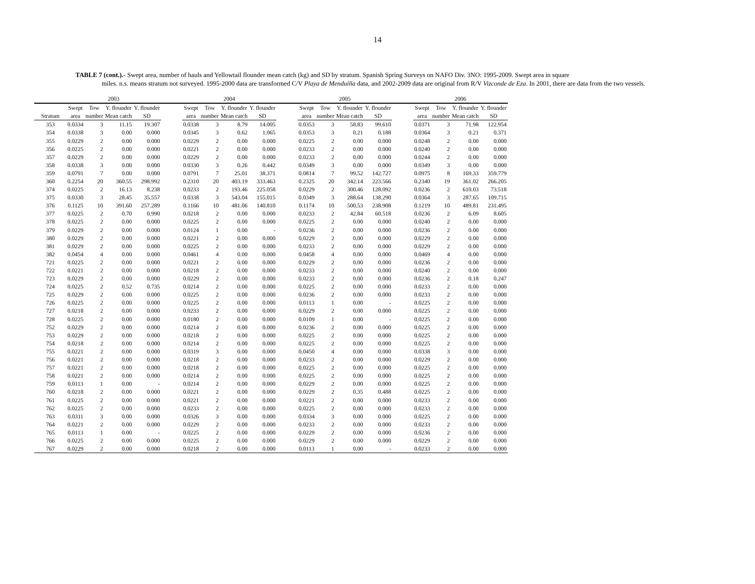14
TABLE 7 (cont.).- Swept area, number of hauls and Yellowtail flounder mean catch (kg) and SD by stratum. Spanish Spring Surveys on NAFO Div. 3NO: 1995-2009. Swept area in square
miles. n.s. means stratum not surveyed. 1995-2000 data are transformed C/V Playa de Menduíña data, and 2002-2009 data are original from R/V Vizconde de Eza. In 2001, there are data from the two vessels.
| | 2003 | | | | | 2004 | | | | | 2005 | | | | | 2006 | | | |
| --- | --- | --- | --- | --- | --- | --- | --- | --- | --- | --- | --- | --- | --- | --- | --- | --- | --- | --- | --- |
| | Swept | Tow | Y. flounder | Y. flounder | | Swept | Tow | Y. flounder | Y. flounder | | Swept | Tow | Y. flounder | Y. flounder | | Swept | Tow | Y. flounder | Y. flounder |
| Stratum | area | number | Mean catch | SD | | area | number | Mean catch | SD | | area | number | Mean catch | SD | | area | number | Mean catch | SD |
| 353 | 0.0334 | 3 | 11.15 | 19.307 | | 0.0338 | 3 | 8.79 | 14.005 | | 0.0353 | 3 | 58.83 | 99.610 | | 0.0371 | 3 | 71.98 | 122.954 |
| 354 | 0.0338 | 3 | 0.00 | 0.000 | | 0.0345 | 3 | 0.62 | 1.065 | | 0.0353 | 3 | 0.21 | 0.188 | | 0.0364 | 3 | 0.21 | 0.371 |
| 355 | 0.0229 | 2 | 0.00 | 0.000 | | 0.0229 | 2 | 0.00 | 0.000 | | 0.0225 | 2 | 0.00 | 0.000 | | 0.0248 | 2 | 0.00 | 0.000 |
| 356 | 0.0225 | 2 | 0.00 | 0.000 | | 0.0221 | 2 | 0.00 | 0.000 | | 0.0233 | 2 | 0.00 | 0.000 | | 0.0240 | 2 | 0.00 | 0.000 |
| 357 | 0.0229 | 2 | 0.00 | 0.000 | | 0.0229 | 2 | 0.00 | 0.000 | | 0.0233 | 2 | 0.00 | 0.000 | | 0.0244 | 2 | 0.00 | 0.000 |
| 358 | 0.0338 | 3 | 0.00 | 0.000 | | 0.0330 | 3 | 0.26 | 0.442 | | 0.0349 | 3 | 0.00 | 0.000 | | 0.0349 | 3 | 0.00 | 0.000 |
| 359 | 0.0791 | 7 | 0.00 | 0.000 | | 0.0791 | 7 | 25.01 | 38.371 | | 0.0814 | 7 | 99.52 | 142.727 | | 0.0975 | 8 | 169.33 | 359.779 |
| 360 | 0.2254 | 20 | 360.55 | 298.992 | | 0.2310 | 20 | 403.19 | 333.463 | | 0.2325 | 20 | 342.14 | 223.566 | | 0.2340 | 19 | 361.02 | 266.205 |
| 374 | 0.0225 | 2 | 16.13 | 8.238 | | 0.0233 | 2 | 193.46 | 225.058 | | 0.0229 | 2 | 300.46 | 128.092 | | 0.0236 | 2 | 610.03 | 73.518 |
| 375 | 0.0330 | 3 | 28.45 | 35.557 | | 0.0338 | 3 | 543.04 | 155.015 | | 0.0349 | 3 | 288.64 | 138.290 | | 0.0364 | 3 | 287.65 | 109.715 |
| 376 | 0.1125 | 10 | 391.60 | 257.289 | | 0.1166 | 10 | 481.06 | 140.810 | | 0.1174 | 10 | 500.53 | 238.908 | | 0.1219 | 10 | 489.81 | 231.495 |
| 377 | 0.0225 | 2 | 0.70 | 0.990 | | 0.0218 | 2 | 0.00 | 0.000 | | 0.0233 | 2 | 42.84 | 60.518 | | 0.0236 | 2 | 6.09 | 8.605 |
| 378 | 0.0225 | 2 | 0.00 | 0.000 | | 0.0225 | 2 | 0.00 | 0.000 | | 0.0225 | 2 | 0.00 | 0.000 | | 0.0240 | 2 | 0.00 | 0.000 |
| 379 | 0.0229 | 2 | 0.00 | 0.000 | | 0.0124 | 1 | 0.00 | - | | 0.0236 | 2 | 0.00 | 0.000 | | 0.0236 | 2 | 0.00 | 0.000 |
| 380 | 0.0229 | 2 | 0.00 | 0.000 | | 0.0221 | 2 | 0.00 | 0.000 | | 0.0229 | 2 | 0.00 | 0.000 | | 0.0229 | 2 | 0.00 | 0.000 |
| 381 | 0.0229 | 2 | 0.00 | 0.000 | | 0.0225 | 2 | 0.00 | 0.000 | | 0.0233 | 2 | 0.00 | 0.000 | | 0.0229 | 2 | 0.00 | 0.000 |
| 382 | 0.0454 | 4 | 0.00 | 0.000 | | 0.0461 | 4 | 0.00 | 0.000 | | 0.0458 | 4 | 0.00 | 0.000 | | 0.0469 | 4 | 0.00 | 0.000 |
| 721 | 0.0225 | 2 | 0.00 | 0.000 | | 0.0221 | 2 | 0.00 | 0.000 | | 0.0229 | 2 | 0.00 | 0.000 | | 0.0236 | 2 | 0.00 | 0.000 |
| 722 | 0.0221 | 2 | 0.00 | 0.000 | | 0.0218 | 2 | 0.00 | 0.000 | | 0.0233 | 2 | 0.00 | 0.000 | | 0.0240 | 2 | 0.00 | 0.000 |
| 723 | 0.0229 | 2 | 0.00 | 0.000 | | 0.0229 | 2 | 0.00 | 0.000 | | 0.0233 | 2 | 0.00 | 0.000 | | 0.0236 | 2 | 0.18 | 0.247 |
| 724 | 0.0225 | 2 | 0.52 | 0.735 | | 0.0214 | 2 | 0.00 | 0.000 | | 0.0225 | 2 | 0.00 | 0.000 | | 0.0233 | 2 | 0.00 | 0.000 |
| 725 | 0.0229 | 2 | 0.00 | 0.000 | | 0.0225 | 2 | 0.00 | 0.000 | | 0.0236 | 2 | 0.00 | 0.000 | | 0.0233 | 2 | 0.00 | 0.000 |
| 726 | 0.0225 | 2 | 0.00 | 0.000 | | 0.0225 | 2 | 0.00 | 0.000 | | 0.0113 | 1 | 0.00 | - | | 0.0225 | 2 | 0.00 | 0.000 |
| 727 | 0.0218 | 2 | 0.00 | 0.000 | | 0.0233 | 2 | 0.00 | 0.000 | | 0.0229 | 2 | 0.00 | 0.000 | | 0.0225 | 2 | 0.00 | 0.000 |
| 728 | 0.0225 | 2 | 0.00 | 0.000 | | 0.0180 | 2 | 0.00 | 0.000 | | 0.0109 | 1 | 0.00 | - | | 0.0225 | 2 | 0.00 | 0.000 |
| 752 | 0.0229 | 2 | 0.00 | 0.000 | | 0.0214 | 2 | 0.00 | 0.000 | | 0.0236 | 2 | 0.00 | 0.000 | | 0.0225 | 2 | 0.00 | 0.000 |
| 753 | 0.0229 | 2 | 0.00 | 0.000 | | 0.0218 | 2 | 0.00 | 0.000 | | 0.0225 | 2 | 0.00 | 0.000 | | 0.0225 | 2 | 0.00 | 0.000 |
| 754 | 0.0218 | 2 | 0.00 | 0.000 | | 0.0214 | 2 | 0.00 | 0.000 | | 0.0225 | 2 | 0.00 | 0.000 | | 0.0225 | 2 | 0.00 | 0.000 |
| 755 | 0.0221 | 2 | 0.00 | 0.000 | | 0.0319 | 3 | 0.00 | 0.000 | | 0.0450 | 4 | 0.00 | 0.000 | | 0.0338 | 3 | 0.00 | 0.000 |
| 756 | 0.0221 | 2 | 0.00 | 0.000 | | 0.0218 | 2 | 0.00 | 0.000 | | 0.0233 | 2 | 0.00 | 0.000 | | 0.0229 | 2 | 0.00 | 0.000 |
| 757 | 0.0221 | 2 | 0.00 | 0.000 | | 0.0218 | 2 | 0.00 | 0.000 | | 0.0225 | 2 | 0.00 | 0.000 | | 0.0225 | 2 | 0.00 | 0.000 |
| 758 | 0.0221 | 2 | 0.00 | 0.000 | | 0.0214 | 2 | 0.00 | 0.000 | | 0.0225 | 2 | 0.00 | 0.000 | | 0.0225 | 2 | 0.00 | 0.000 |
| 759 | 0.0113 | 1 | 0.00 | - | | 0.0214 | 2 | 0.00 | 0.000 | | 0.0229 | 2 | 0.00 | 0.000 | | 0.0225 | 2 | 0.00 | 0.000 |
| 760 | 0.0218 | 2 | 0.00 | 0.000 | | 0.0221 | 2 | 0.00 | 0.000 | | 0.0229 | 2 | 0.35 | 0.488 | | 0.0225 | 2 | 0.00 | 0.000 |
| 761 | 0.0225 | 2 | 0.00 | 0.000 | | 0.0221 | 2 | 0.00 | 0.000 | | 0.0221 | 2 | 0.00 | 0.000 | | 0.0233 | 2 | 0.00 | 0.000 |
| 762 | 0.0225 | 2 | 0.00 | 0.000 | | 0.0233 | 2 | 0.00 | 0.000 | | 0.0225 | 2 | 0.00 | 0.000 | | 0.0233 | 2 | 0.00 | 0.000 |
| 763 | 0.0311 | 3 | 0.00 | 0.000 | | 0.0326 | 3 | 0.00 | 0.000 | | 0.0334 | 3 | 0.00 | 0.000 | | 0.0225 | 2 | 0.00 | 0.000 |
| 764 | 0.0221 | 2 | 0.00 | 0.000 | | 0.0229 | 2 | 0.00 | 0.000 | | 0.0233 | 2 | 0.00 | 0.000 | | 0.0233 | 2 | 0.00 | 0.000 |
| 765 | 0.0113 | 1 | 0.00 | - | | 0.0225 | 2 | 0.00 | 0.000 | | 0.0229 | 2 | 0.00 | 0.000 | | 0.0236 | 2 | 0.00 | 0.000 |
| 766 | 0.0225 | 2 | 0.00 | 0.000 | | 0.0225 | 2 | 0.00 | 0.000 | | 0.0229 | 2 | 0.00 | 0.000 | | 0.0229 | 2 | 0.00 | 0.000 |
| 767 | 0.0229 | 2 | 0.00 | 0.000 | | 0.0218 | 2 | 0.00 | 0.000 | | 0.0113 | 1 | 0.00 | - | | 0.0233 | 2 | 0.00 | 0.000 |